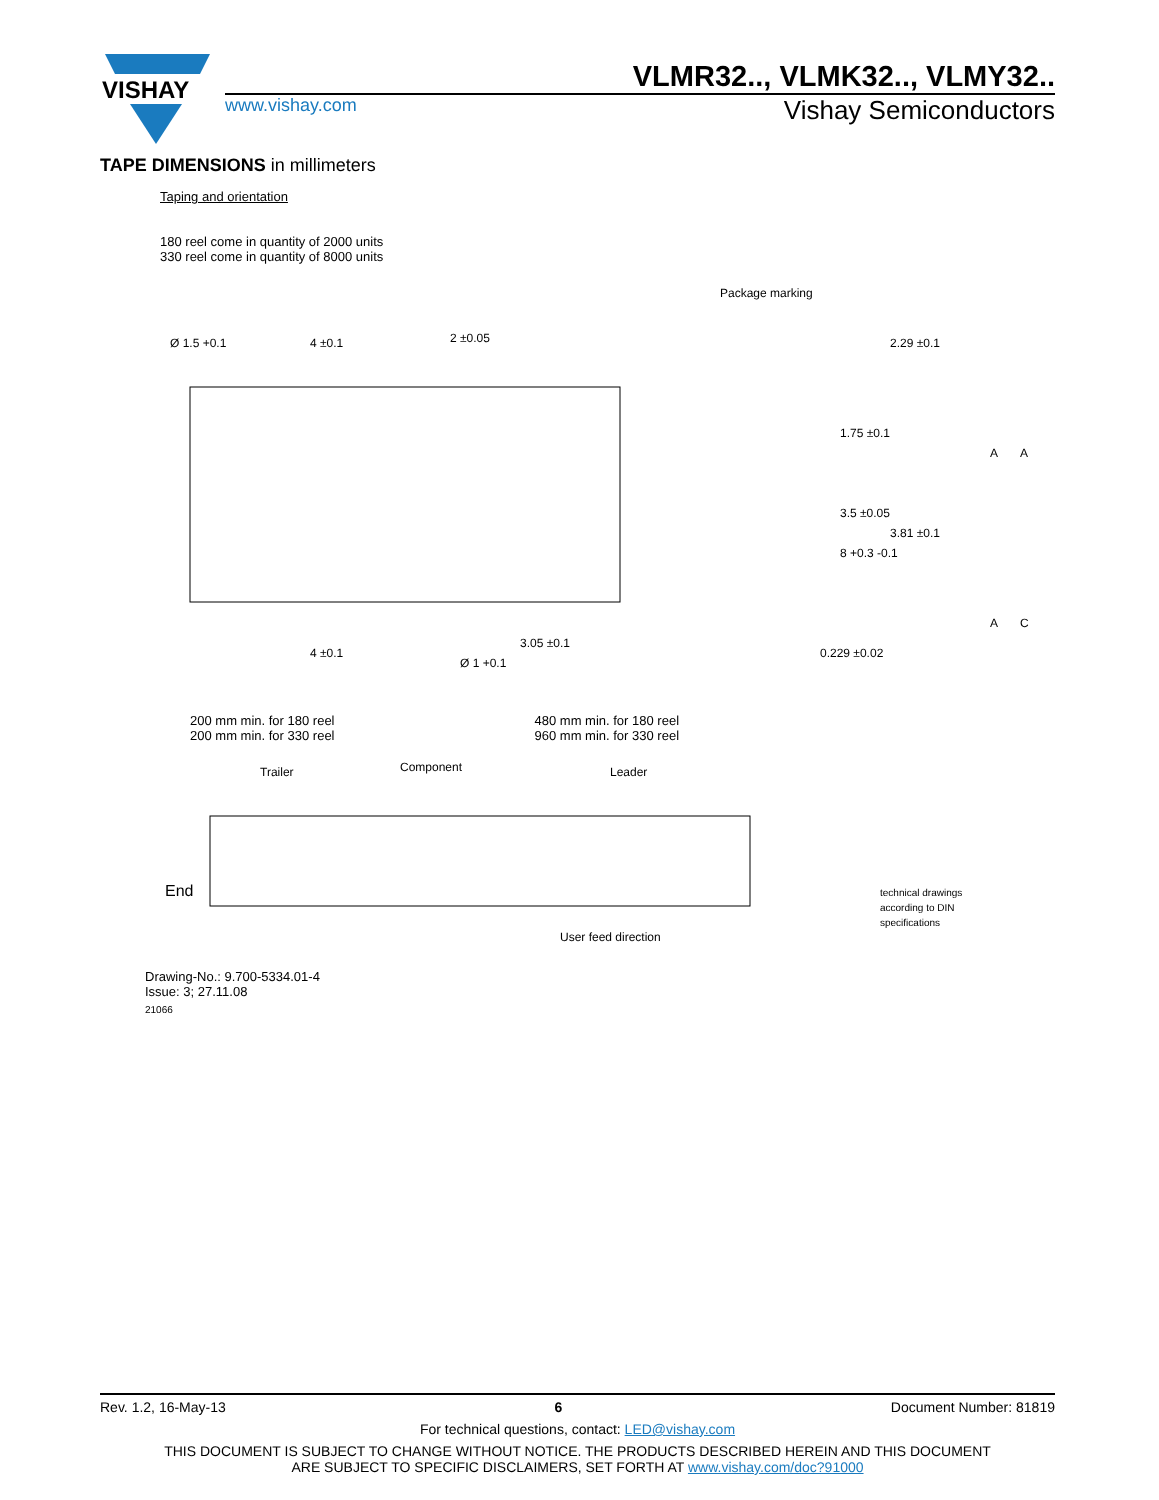VISHAY
VLMR32.., VLMK32.., VLMY32..
www.vishay.com Vishay Semiconductors
TAPE DIMENSIONS in millimeters
Taping and orientation
180 reel come in quantity of 2000 units
330 reel come in quantity of 8000 units
Package marking
Ø 1.5 +0.1
4 ±0.1
2 ±0.05
4 ±0.1
Ø 1 +0.1
3.05 ±0.1
1.75 ±0.1
3.5 ±0.05
8 +0.3 -0.1
2.29 ±0.1
3.81 ±0.1
0.229 ±0.02
A
A
A
C
200 mm min. for 180 reel
200 mm min. for 330 reel
480 mm min. for 180 reel
960 mm min. for 330 reel
Trailer
Component
Leader
End
User feed direction
technical drawings
according to DIN
specifications
Drawing-No.: 9.700-5334.01-4
Issue: 3; 27.11.08
21066
Rev. 1.2, 16-May-13 6 Document Number: 81819
For technical questions, contact: LED@vishay.com
THIS DOCUMENT IS SUBJECT TO CHANGE WITHOUT NOTICE. THE PRODUCTS DESCRIBED HEREIN AND THIS DOCUMENT
ARE SUBJECT TO SPECIFIC DISCLAIMERS, SET FORTH AT www.vishay.com/doc?91000